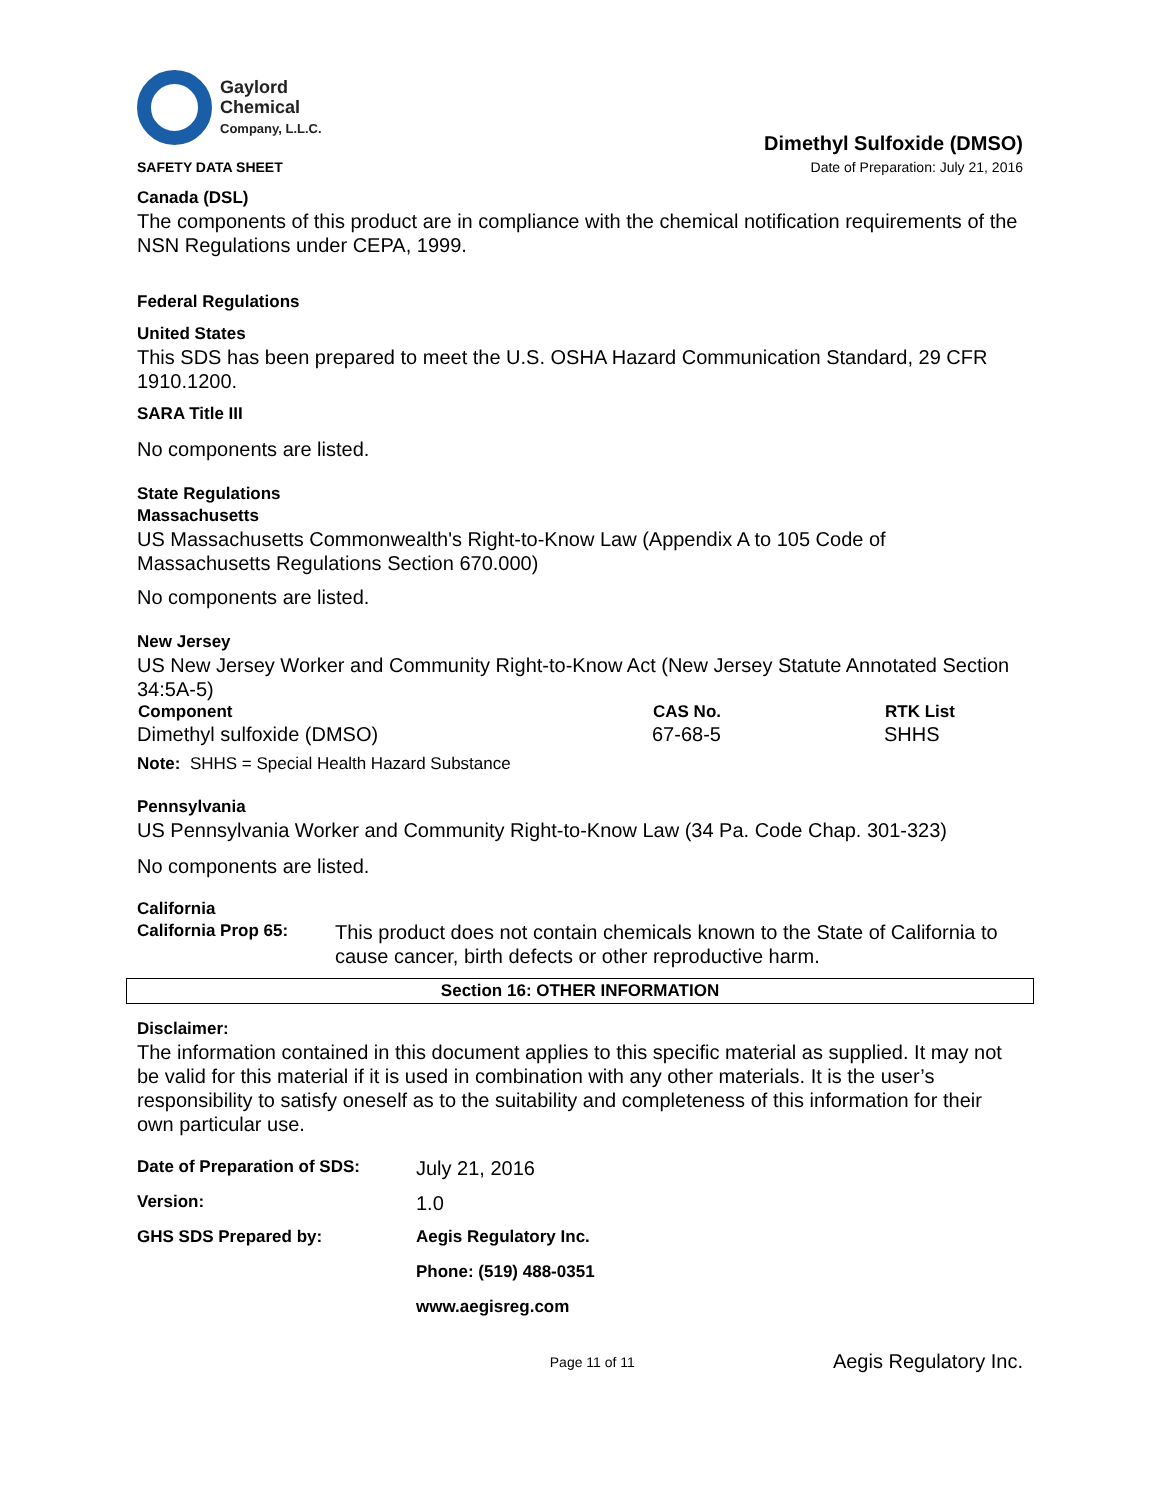Gaylord
Chemical
Company, L.L.C.
SAFETY DATA SHEET
Dimethyl Sulfoxide (DMSO)
Date of Preparation: July 21, 2016
Canada (DSL)
The components of this product are in compliance with the chemical notification requirements of the NSN Regulations under CEPA, 1999.
Federal Regulations
United States
This SDS has been prepared to meet the U.S. OSHA Hazard Communication Standard, 29 CFR 1910.1200.
SARA Title III
No components are listed.
State Regulations
Massachusetts
US Massachusetts Commonwealth's Right-to-Know Law (Appendix A to 105 Code of Massachusetts Regulations Section 670.000)
No components are listed.
New Jersey
US New Jersey Worker and Community Right-to-Know Act (New Jersey Statute Annotated Section 34:5A-5)
| Component | CAS No. | RTK List |
| --- | --- | --- |
| Dimethyl sulfoxide (DMSO) | 67-68-5 | SHHS |
Note: SHHS = Special Health Hazard Substance
Pennsylvania
US Pennsylvania Worker and Community Right-to-Know Law (34 Pa. Code Chap. 301-323)
No components are listed.
California
California Prop 65:
This product does not contain chemicals known to the State of California to cause cancer, birth defects or other reproductive harm.
Section 16: OTHER INFORMATION
Disclaimer:
The information contained in this document applies to this specific material as supplied. It may not be valid for this material if it is used in combination with any other materials. It is the user’s responsibility to satisfy oneself as to the suitability and completeness of this information for their own particular use.
| Date of Preparation of SDS: | July 21, 2016 |
| Version: | 1.0 |
| GHS SDS Prepared by: | Aegis Regulatory Inc. |
| | Phone: (519) 488-0351 |
| | www.aegisreg.com |
Page 11 of 11 Aegis Regulatory Inc.